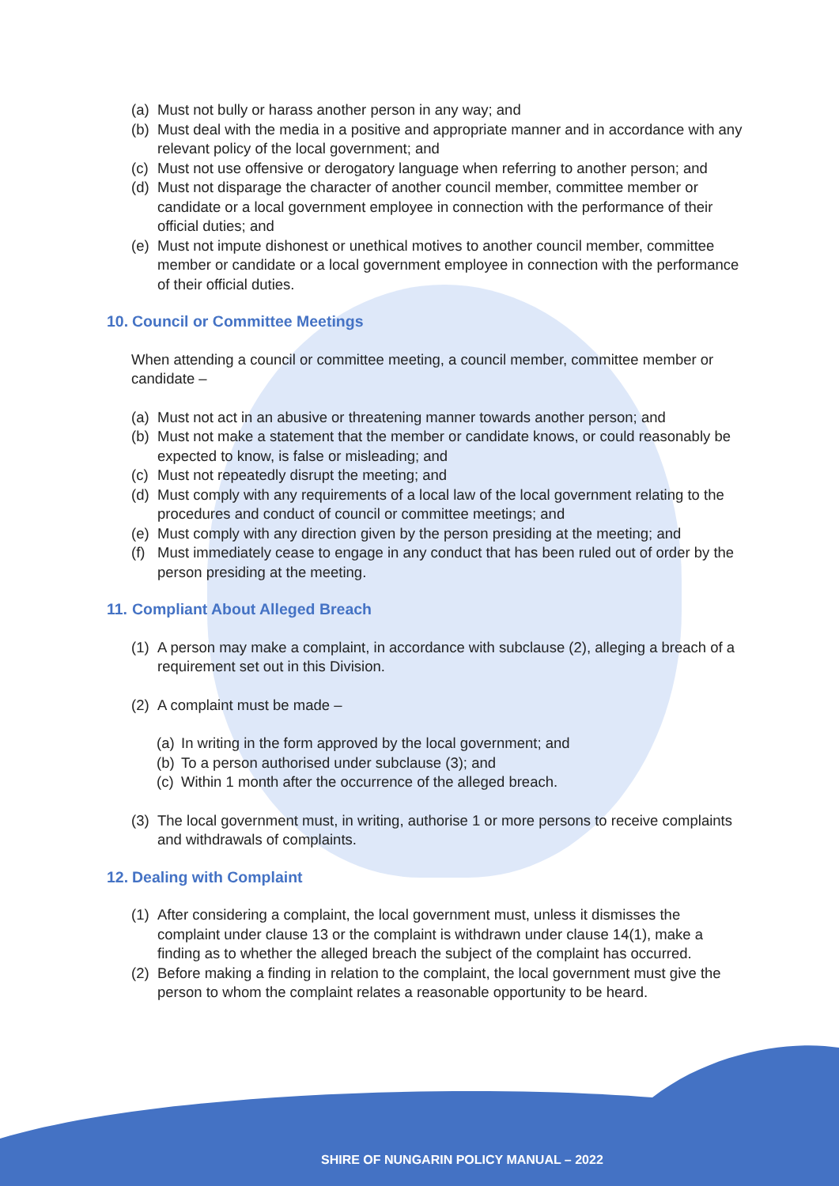(a) Must not bully or harass another person in any way; and
(b) Must deal with the media in a positive and appropriate manner and in accordance with any relevant policy of the local government; and
(c) Must not use offensive or derogatory language when referring to another person; and
(d) Must not disparage the character of another council member, committee member or candidate or a local government employee in connection with the performance of their official duties; and
(e) Must not impute dishonest or unethical motives to another council member, committee member or candidate or a local government employee in connection with the performance of their official duties.
10. Council or Committee Meetings
When attending a council or committee meeting, a council member, committee member or candidate –
(a) Must not act in an abusive or threatening manner towards another person; and
(b) Must not make a statement that the member or candidate knows, or could reasonably be expected to know, is false or misleading; and
(c) Must not repeatedly disrupt the meeting; and
(d) Must comply with any requirements of a local law of the local government relating to the procedures and conduct of council or committee meetings; and
(e) Must comply with any direction given by the person presiding at the meeting; and
(f) Must immediately cease to engage in any conduct that has been ruled out of order by the person presiding at the meeting.
11. Compliant About Alleged Breach
(1) A person may make a complaint, in accordance with subclause (2), alleging a breach of a requirement set out in this Division.
(2) A complaint must be made –
(a) In writing in the form approved by the local government; and
(b) To a person authorised under subclause (3); and
(c) Within 1 month after the occurrence of the alleged breach.
(3) The local government must, in writing, authorise 1 or more persons to receive complaints and withdrawals of complaints.
12. Dealing with Complaint
(1) After considering a complaint, the local government must, unless it dismisses the complaint under clause 13 or the complaint is withdrawn under clause 14(1), make a finding as to whether the alleged breach the subject of the complaint has occurred.
(2) Before making a finding in relation to the complaint, the local government must give the person to whom the complaint relates a reasonable opportunity to be heard.
SHIRE OF NUNGARIN POLICY MANUAL – 2022